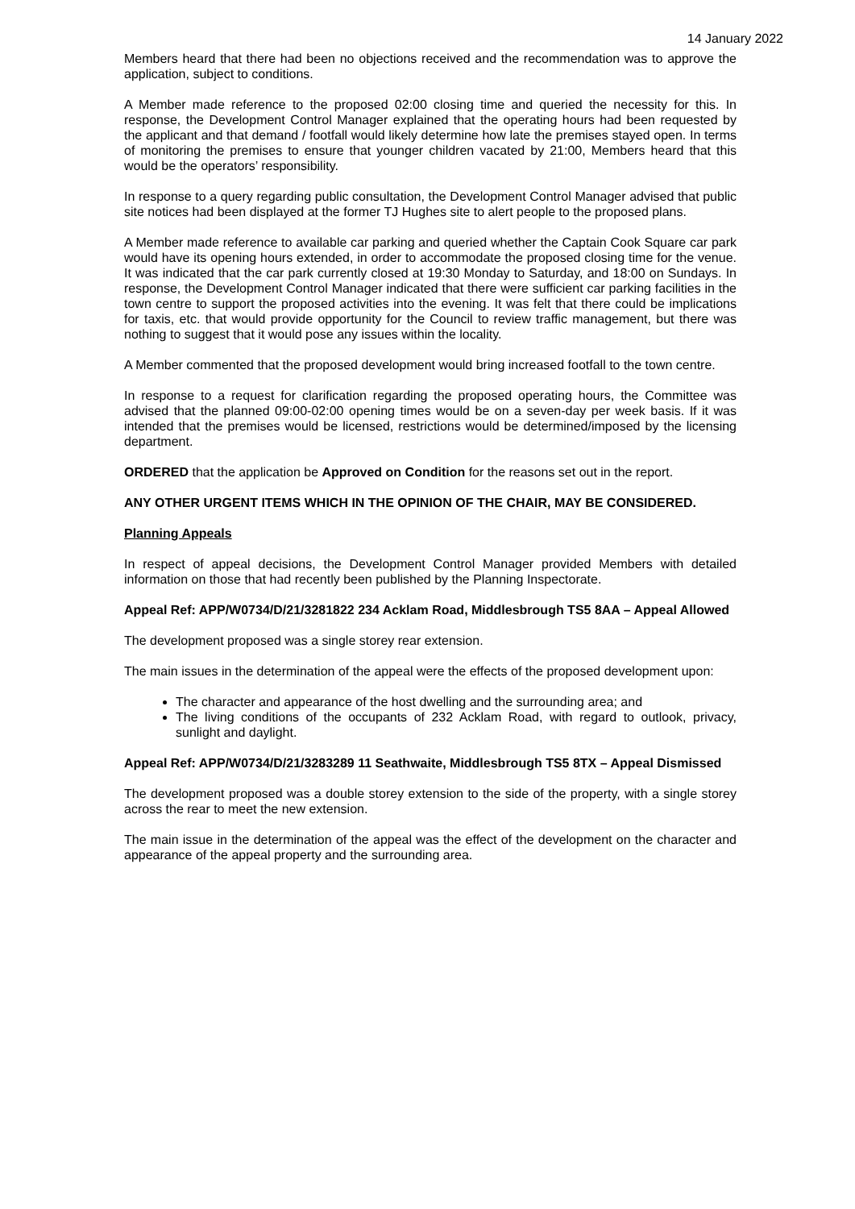14 January 2022
Members heard that there had been no objections received and the recommendation was to approve the application, subject to conditions.
A Member made reference to the proposed 02:00 closing time and queried the necessity for this. In response, the Development Control Manager explained that the operating hours had been requested by the applicant and that demand / footfall would likely determine how late the premises stayed open. In terms of monitoring the premises to ensure that younger children vacated by 21:00, Members heard that this would be the operators’ responsibility.
In response to a query regarding public consultation, the Development Control Manager advised that public site notices had been displayed at the former TJ Hughes site to alert people to the proposed plans.
A Member made reference to available car parking and queried whether the Captain Cook Square car park would have its opening hours extended, in order to accommodate the proposed closing time for the venue. It was indicated that the car park currently closed at 19:30 Monday to Saturday, and 18:00 on Sundays. In response, the Development Control Manager indicated that there were sufficient car parking facilities in the town centre to support the proposed activities into the evening. It was felt that there could be implications for taxis, etc. that would provide opportunity for the Council to review traffic management, but there was nothing to suggest that it would pose any issues within the locality.
A Member commented that the proposed development would bring increased footfall to the town centre.
In response to a request for clarification regarding the proposed operating hours, the Committee was advised that the planned 09:00-02:00 opening times would be on a seven-day per week basis. If it was intended that the premises would be licensed, restrictions would be determined/imposed by the licensing department.
ORDERED that the application be Approved on Condition for the reasons set out in the report.
ANY OTHER URGENT ITEMS WHICH IN THE OPINION OF THE CHAIR, MAY BE CONSIDERED.
Planning Appeals
In respect of appeal decisions, the Development Control Manager provided Members with detailed information on those that had recently been published by the Planning Inspectorate.
Appeal Ref: APP/W0734/D/21/3281822 234 Acklam Road, Middlesbrough TS5 8AA – Appeal Allowed
The development proposed was a single storey rear extension.
The main issues in the determination of the appeal were the effects of the proposed development upon:
The character and appearance of the host dwelling and the surrounding area; and
The living conditions of the occupants of 232 Acklam Road, with regard to outlook, privacy, sunlight and daylight.
Appeal Ref: APP/W0734/D/21/3283289 11 Seathwaite, Middlesbrough TS5 8TX – Appeal Dismissed
The development proposed was a double storey extension to the side of the property, with a single storey across the rear to meet the new extension.
The main issue in the determination of the appeal was the effect of the development on the character and appearance of the appeal property and the surrounding area.